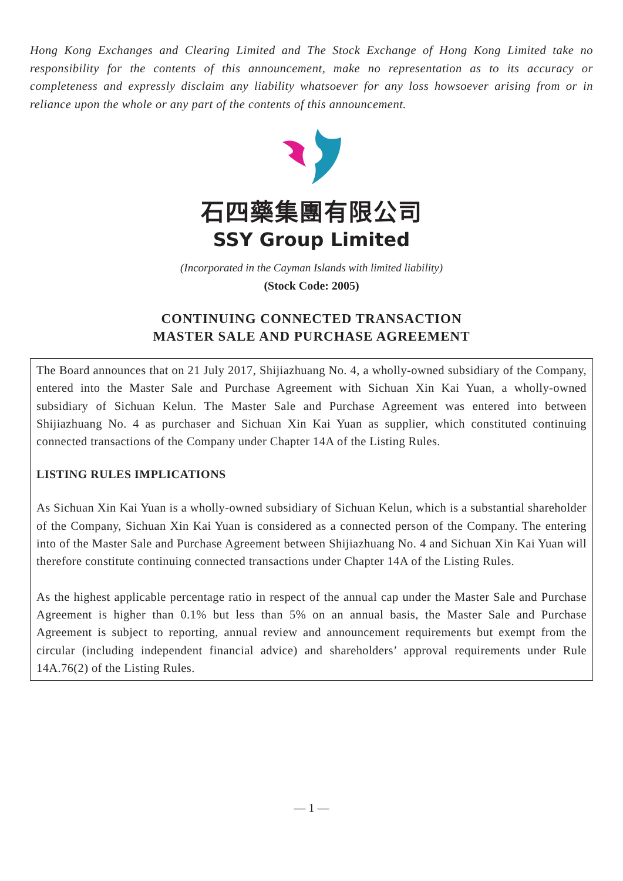Hong Kong Exchanges and Clearing Limited and The Stock Exchange of Hong Kong Limited take no responsibility for the contents of this announcement, make no representation as to its accuracy or completeness and expressly disclaim any liability whatsoever for any loss howsoever arising from or in reliance upon the whole or any part of the contents of this announcement.
石四藥集團有限公司
SSY Group Limited
(Incorporated in the Cayman Islands with limited liability)
(Stock Code: 2005)
CONTINUING CONNECTED TRANSACTION
MASTER SALE AND PURCHASE AGREEMENT
The Board announces that on 21 July 2017, Shijiazhuang No. 4, a wholly-owned subsidiary of the Company, entered into the Master Sale and Purchase Agreement with Sichuan Xin Kai Yuan, a wholly-owned subsidiary of Sichuan Kelun. The Master Sale and Purchase Agreement was entered into between Shijiazhuang No. 4 as purchaser and Sichuan Xin Kai Yuan as supplier, which constituted continuing connected transactions of the Company under Chapter 14A of the Listing Rules.
LISTING RULES IMPLICATIONS
As Sichuan Xin Kai Yuan is a wholly-owned subsidiary of Sichuan Kelun, which is a substantial shareholder of the Company, Sichuan Xin Kai Yuan is considered as a connected person of the Company. The entering into of the Master Sale and Purchase Agreement between Shijiazhuang No. 4 and Sichuan Xin Kai Yuan will therefore constitute continuing connected transactions under Chapter 14A of the Listing Rules.
As the highest applicable percentage ratio in respect of the annual cap under the Master Sale and Purchase Agreement is higher than 0.1% but less than 5% on an annual basis, the Master Sale and Purchase Agreement is subject to reporting, annual review and announcement requirements but exempt from the circular (including independent financial advice) and shareholders’ approval requirements under Rule 14A.76(2) of the Listing Rules.
— 1 —